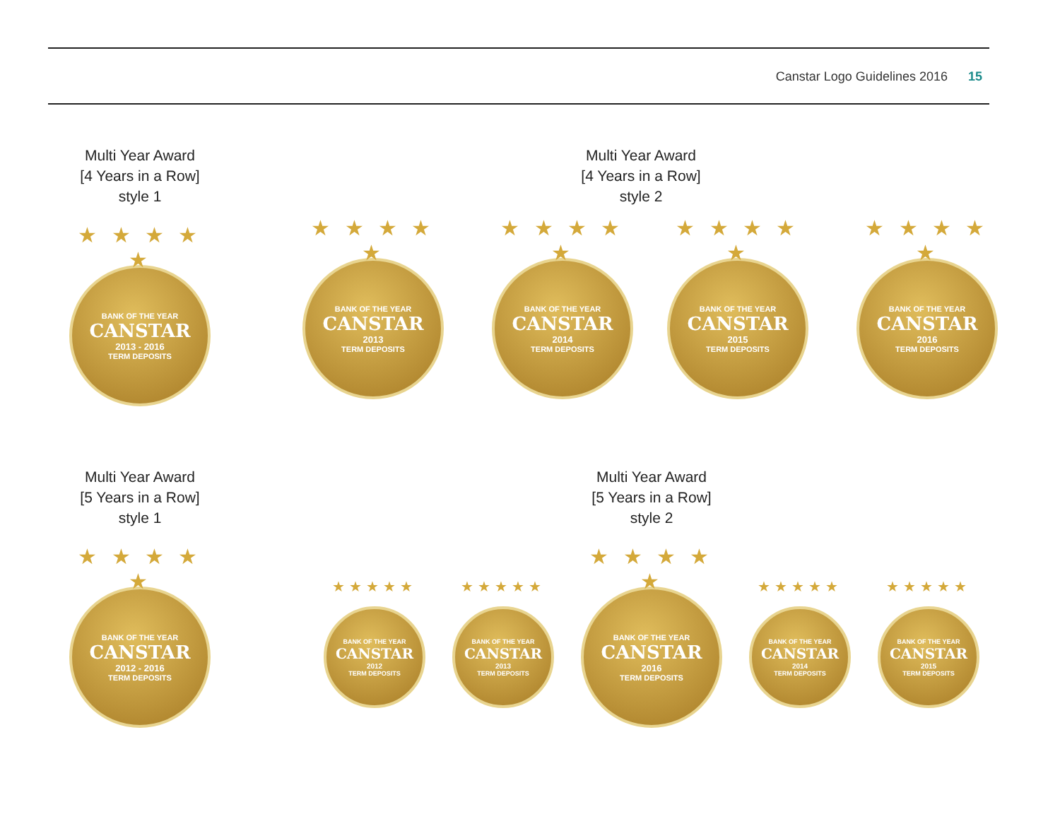Canstar Logo Guidelines 2016 15
Multi Year Award
[4 Years in a Row]
style 1
Multi Year Award
[4 Years in a Row]
style 2
★ ★ ★ ★ ★
BANK OF THE YEAR
CANSTAR
2013 - 2016
TERM DEPOSITS
★ ★ ★ ★ ★
BANK OF THE YEAR
CANSTAR
2013
TERM DEPOSITS
★ ★ ★ ★ ★
BANK OF THE YEAR
CANSTAR
2014
TERM DEPOSITS
★ ★ ★ ★ ★
BANK OF THE YEAR
CANSTAR
2015
TERM DEPOSITS
★ ★ ★ ★ ★
BANK OF THE YEAR
CANSTAR
2016
TERM DEPOSITS
Multi Year Award
[5 Years in a Row]
style 1
Multi Year Award
[5 Years in a Row]
style 2
★ ★ ★ ★ ★
BANK OF THE YEAR
CANSTAR
2012 - 2016
TERM DEPOSITS
★★★★★
BANK OF THE YEAR
CANSTAR
2012
TERM DEPOSITS
★★★★★
BANK OF THE YEAR
CANSTAR
2013
TERM DEPOSITS
★ ★ ★ ★ ★
BANK OF THE YEAR
CANSTAR
2016
TERM DEPOSITS
★★★★★
BANK OF THE YEAR
CANSTAR
2014
TERM DEPOSITS
★★★★★
BANK OF THE YEAR
CANSTAR
2015
TERM DEPOSITS